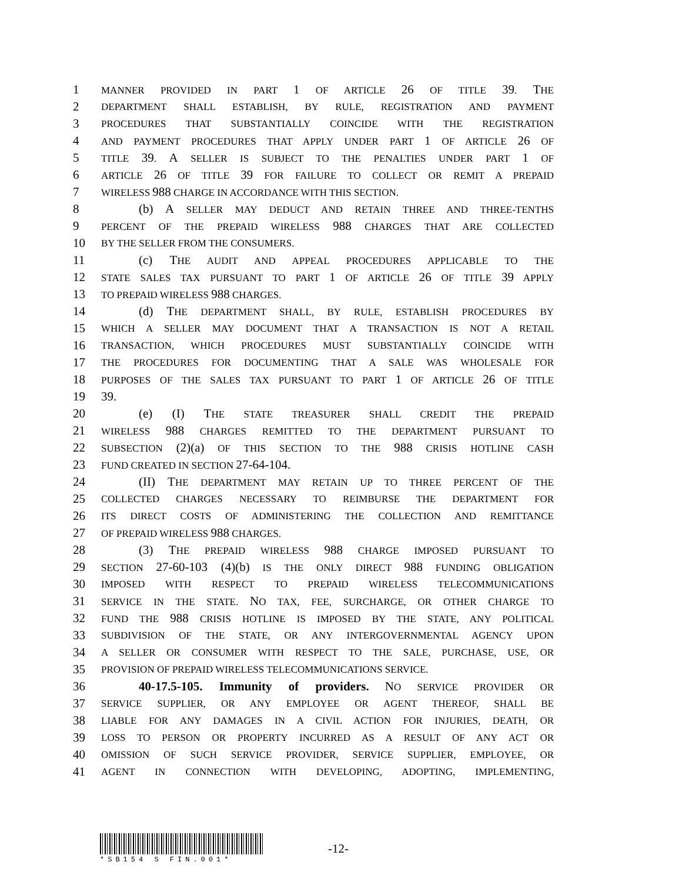1 MANNER PROVIDED IN PART 1 OF ARTICLE 26 OF TITLE 39. THE
2 DEPARTMENT SHALL ESTABLISH, BY RULE, REGISTRATION AND PAYMENT
3 PROCEDURES THAT SUBSTANTIALLY COINCIDE WITH THE REGISTRATION
4 AND PAYMENT PROCEDURES THAT APPLY UNDER PART 1 OF ARTICLE 26 OF
5 TITLE 39. A SELLER IS SUBJECT TO THE PENALTIES UNDER PART 1 OF
6 ARTICLE 26 OF TITLE 39 FOR FAILURE TO COLLECT OR REMIT A PREPAID
7 WIRELESS 988 CHARGE IN ACCORDANCE WITH THIS SECTION.
8 (b) A SELLER MAY DEDUCT AND RETAIN THREE AND THREE-TENTHS
9 PERCENT OF THE PREPAID WIRELESS 988 CHARGES THAT ARE COLLECTED
10 BY THE SELLER FROM THE CONSUMERS.
11 (c) THE AUDIT AND APPEAL PROCEDURES APPLICABLE TO THE
12 STATE SALES TAX PURSUANT TO PART 1 OF ARTICLE 26 OF TITLE 39 APPLY
13 TO PREPAID WIRELESS 988 CHARGES.
14 (d) THE DEPARTMENT SHALL, BY RULE, ESTABLISH PROCEDURES BY
15 WHICH A SELLER MAY DOCUMENT THAT A TRANSACTION IS NOT A RETAIL
16 TRANSACTION, WHICH PROCEDURES MUST SUBSTANTIALLY COINCIDE WITH
17 THE PROCEDURES FOR DOCUMENTING THAT A SALE WAS WHOLESALE FOR
18 PURPOSES OF THE SALES TAX PURSUANT TO PART 1 OF ARTICLE 26 OF TITLE
19 39.
20 (e) (I) THE STATE TREASURER SHALL CREDIT THE PREPAID
21 WIRELESS 988 CHARGES REMITTED TO THE DEPARTMENT PURSUANT TO
22 SUBSECTION (2)(a) OF THIS SECTION TO THE 988 CRISIS HOTLINE CASH
23 FUND CREATED IN SECTION 27-64-104.
24 (II) THE DEPARTMENT MAY RETAIN UP TO THREE PERCENT OF THE
25 COLLECTED CHARGES NECESSARY TO REIMBURSE THE DEPARTMENT FOR
26 ITS DIRECT COSTS OF ADMINISTERING THE COLLECTION AND REMITTANCE
27 OF PREPAID WIRELESS 988 CHARGES.
28 (3) THE PREPAID WIRELESS 988 CHARGE IMPOSED PURSUANT TO
29 SECTION 27-60-103 (4)(b) IS THE ONLY DIRECT 988 FUNDING OBLIGATION
30 IMPOSED WITH RESPECT TO PREPAID WIRELESS TELECOMMUNICATIONS
31 SERVICE IN THE STATE. NO TAX, FEE, SURCHARGE, OR OTHER CHARGE TO
32 FUND THE 988 CRISIS HOTLINE IS IMPOSED BY THE STATE, ANY POLITICAL
33 SUBDIVISION OF THE STATE, OR ANY INTERGOVERNMENTAL AGENCY UPON
34 A SELLER OR CONSUMER WITH RESPECT TO THE SALE, PURCHASE, USE, OR
35 PROVISION OF PREPAID WIRELESS TELECOMMUNICATIONS SERVICE.
36 40-17.5-105. Immunity of providers. NO SERVICE PROVIDER OR
37 SERVICE SUPPLIER, OR ANY EMPLOYEE OR AGENT THEREOF, SHALL BE
38 LIABLE FOR ANY DAMAGES IN A CIVIL ACTION FOR INJURIES, DEATH, OR
39 LOSS TO PERSON OR PROPERTY INCURRED AS A RESULT OF ANY ACT OR
40 OMISSION OF SUCH SERVICE PROVIDER, SERVICE SUPPLIER, EMPLOYEE, OR
41 AGENT IN CONNECTION WITH DEVELOPING, ADOPTING, IMPLEMENTING,
*SB154 S FIN.001*
-12-